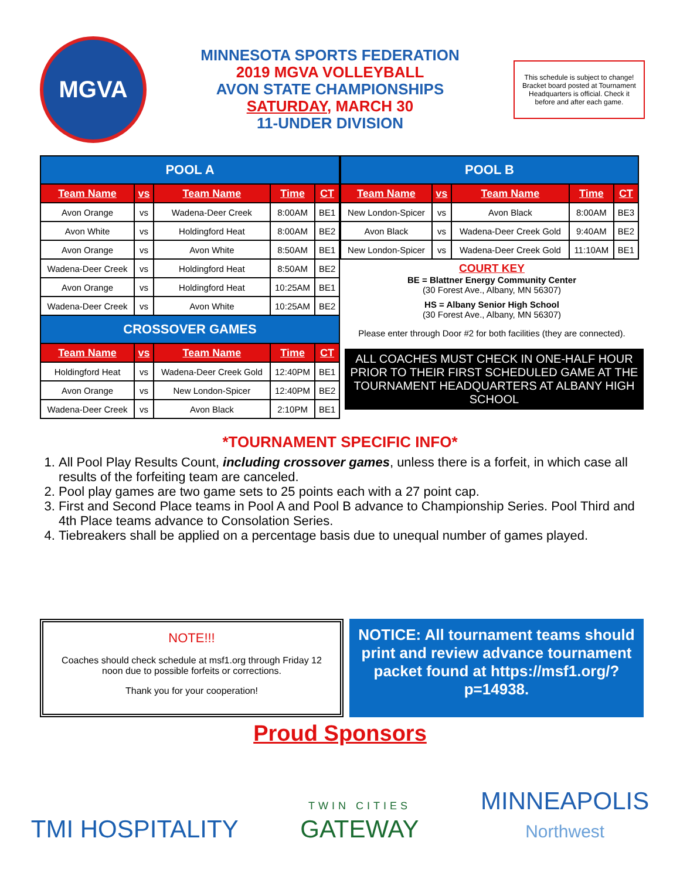MGVA
MINNESOTA SPORTS FEDERATION
2019 MGVA VOLLEYBALL
AVON STATE CHAMPIONSHIPS
SATURDAY, MARCH 30
11-UNDER DIVISION
This schedule is subject to change! Bracket board posted at Tournament Headquarters is official. Check it before and after each game.
| POOL A | | | | |
| Team Name | vs | Team Name | Time | CT |
| Avon Orange | vs | Wadena-Deer Creek | 8:00AM | BE1 |
| Avon White | vs | Holdingford Heat | 8:00AM | BE2 |
| Avon Orange | vs | Avon White | 8:50AM | BE1 |
| Wadena-Deer Creek | vs | Holdingford Heat | 8:50AM | BE2 |
| Avon Orange | vs | Holdingford Heat | 10:25AM | BE1 |
| Wadena-Deer Creek | vs | Avon White | 10:25AM | BE2 |
| CROSSOVER GAMES | | | | |
| Team Name | vs | Team Name | Time | CT |
| Holdingford Heat | vs | Wadena-Deer Creek Gold | 12:40PM | BE1 |
| Avon Orange | vs | New London-Spicer | 12:40PM | BE2 |
| Wadena-Deer Creek | vs | Avon Black | 2:10PM | BE1 |
| POOL B | | | | |
| Team Name | vs | Team Name | Time | CT |
| New London-Spicer | vs | Avon Black | 8:00AM | BE3 |
| Avon Black | vs | Wadena-Deer Creek Gold | 9:40AM | BE2 |
| New London-Spicer | vs | Wadena-Deer Creek Gold | 11:10AM | BE1 |
COURT KEY
BE = Blattner Energy Community Center
(30 Forest Ave., Albany, MN 56307)
HS = Albany Senior High School
(30 Forest Ave., Albany, MN 56307)
Please enter through Door #2 for both facilities (they are connected).
ALL COACHES MUST CHECK IN ONE-HALF HOUR PRIOR TO THEIR FIRST SCHEDULED GAME AT THE TOURNAMENT HEADQUARTERS AT ALBANY HIGH SCHOOL
*TOURNAMENT SPECIFIC INFO*
1. All Pool Play Results Count, including crossover games, unless there is a forfeit, in which case all results of the forfeiting team are canceled.
2. Pool play games are two game sets to 25 points each with a 27 point cap.
3. First and Second Place teams in Pool A and Pool B advance to Championship Series. Pool Third and 4th Place teams advance to Consolation Series.
4. Tiebreakers shall be applied on a percentage basis due to unequal number of games played.
NOTE!!!
Coaches should check schedule at msf1.org through Friday 12 noon due to possible forfeits or corrections.
Thank you for your cooperation!
NOTICE: All tournament teams should print and review advance tournament packet found at https://msf1.org/?p=14938.
Proud Sponsors
TMI HOSPITALITY
TWIN CITIES
GATEWAY
MINNEAPOLIS
Northwest